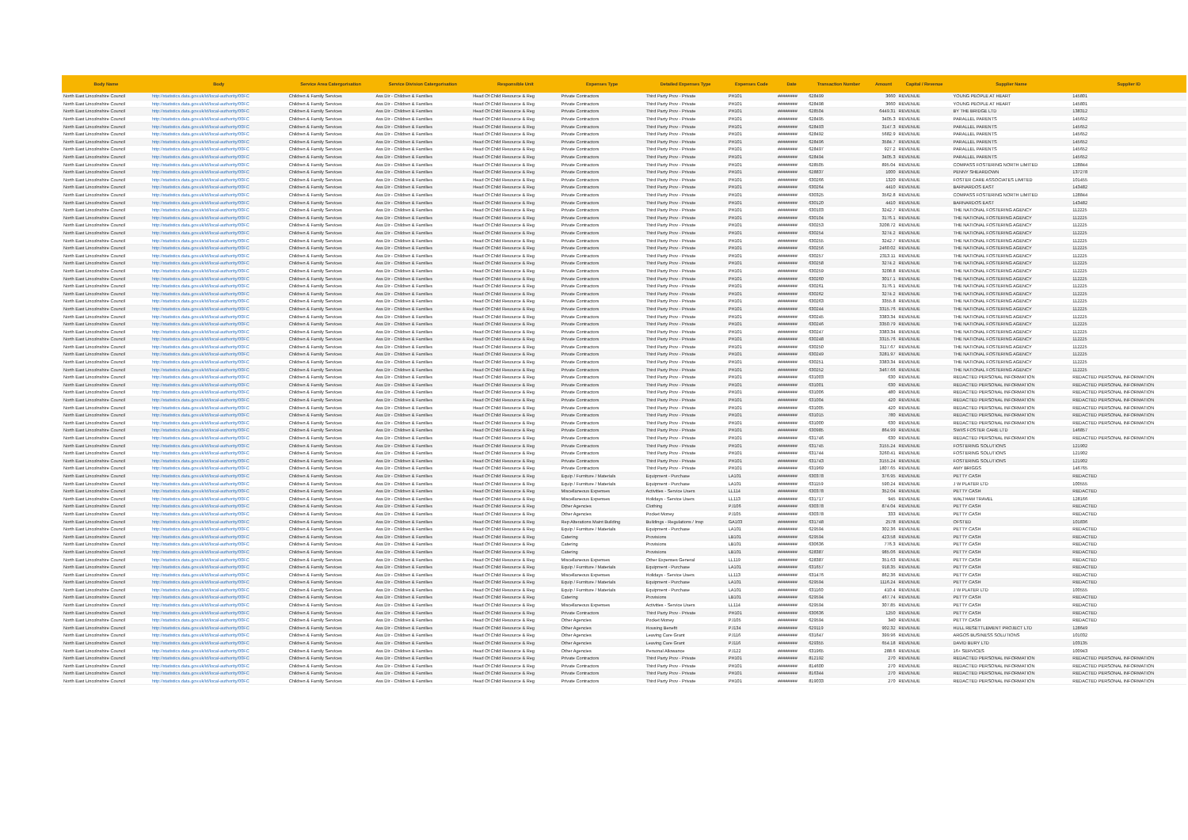| Body Name | Body | Service Area Catergorisation | Service Division Catergorisation | Responsible Unit | Expenses Type | Detailed Expenses Type | Expenses Code | Date | Transaction Number | Amount | Capital / Revenue | Supplier Name | Supplier ID |
| --- | --- | --- | --- | --- | --- | --- | --- | --- | --- | --- | --- | --- | --- |
| North East Lincolnshire Council | http://statistics.data.gov.uk/id/local-authority/00FC | Children & Family Services | Ass Dir - Children & Families | Head Of Child Resource & Reg | Private Contractors | Third Party Prov - Private | PH101 | ######## | 628499 | 3660 | REVENUE | YOUNG PEOPLE AT HEART | 145801 |
| North East Lincolnshire Council | http://statistics.data.gov.uk/id/local-authority/00FC | Children & Family Services | Ass Dir - Children & Families | Head Of Child Resource & Reg | Private Contractors | Third Party Prov - Private | PH101 | ######## | 628498 | 3660 | REVENUE | YOUNG PEOPLE AT HEART | 145801 |
| North East Lincolnshire Council | http://statistics.data.gov.uk/id/local-authority/00FC | Children & Family Services | Ass Dir - Children & Families | Head Of Child Resource & Reg | Private Contractors | Third Party Prov - Private | PH101 | ######## | 628504 | 6449.31 | REVENUE | BY THE BRIDGE LTD | 138312 |
| North East Lincolnshire Council | http://statistics.data.gov.uk/id/local-authority/00FC | Children & Family Services | Ass Dir - Children & Families | Head Of Child Resource & Reg | Private Contractors | Third Party Prov - Private | PH101 | ######## | 628495 | 3405.3 | REVENUE | PARALLEL PARENTS | 145652 |
| North East Lincolnshire Council | http://statistics.data.gov.uk/id/local-authority/00FC | Children & Family Services | Ass Dir - Children & Families | Head Of Child Resource & Reg | Private Contractors | Third Party Prov - Private | PH101 | ######## | 628493 | 3147.3 | REVENUE | PARALLEL PARENTS | 145652 |
| North East Lincolnshire Council | http://statistics.data.gov.uk/id/local-authority/00FC | Children & Family Services | Ass Dir - Children & Families | Head Of Child Resource & Reg | Private Contractors | Third Party Prov - Private | PH101 | ######## | 628492 | 5682.9 | REVENUE | PARALLEL PARENTS | 145652 |
| North East Lincolnshire Council | http://statistics.data.gov.uk/id/local-authority/00FC | Children & Family Services | Ass Dir - Children & Families | Head Of Child Resource & Reg | Private Contractors | Third Party Prov - Private | PH101 | ######## | 628496 | 3584.7 | REVENUE | PARALLEL PARENTS | 145652 |
| North East Lincolnshire Council | http://statistics.data.gov.uk/id/local-authority/00FC | Children & Family Services | Ass Dir - Children & Families | Head Of Child Resource & Reg | Private Contractors | Third Party Prov - Private | PH101 | ######## | 628497 | 927.2 | REVENUE | PARALLEL PARENTS | 145652 |
| North East Lincolnshire Council | http://statistics.data.gov.uk/id/local-authority/00FC | Children & Family Services | Ass Dir - Children & Families | Head Of Child Resource & Reg | Private Contractors | Third Party Prov - Private | PH101 | ######## | 628494 | 3405.3 | REVENUE | PARALLEL PARENTS | 145652 |
| North East Lincolnshire Council | http://statistics.data.gov.uk/id/local-authority/00FC | Children & Family Services | Ass Dir - Children & Families | Head Of Child Resource & Reg | Private Contractors | Third Party Prov - Private | PH101 | ######## | 628505 | 895.04 | REVENUE | COMPASS FOSTERING NORTH LIMITED | 128844 |
| North East Lincolnshire Council | http://statistics.data.gov.uk/id/local-authority/00FC | Children & Family Services | Ass Dir - Children & Families | Head Of Child Resource & Reg | Private Contractors | Third Party Prov - Private | PH101 | ######## | 628837 | 1000 | REVENUE | PENNY SHEARDOWN | 137278 |
| North East Lincolnshire Council | http://statistics.data.gov.uk/id/local-authority/00FC | Children & Family Services | Ass Dir - Children & Families | Head Of Child Resource & Reg | Private Contractors | Third Party Prov - Private | PH101 | ######## | 630266 | 1320 | REVENUE | FOSTER CARE ASSOCIATES LIMITED | 101455 |
| North East Lincolnshire Council | http://statistics.data.gov.uk/id/local-authority/00FC | Children & Family Services | Ass Dir - Children & Families | Head Of Child Resource & Reg | Private Contractors | Third Party Prov - Private | PH101 | ######## | 630264 | 4410 | REVENUE | BARNARDOS EAST | 143482 |
| North East Lincolnshire Council | http://statistics.data.gov.uk/id/local-authority/00FC | Children & Family Services | Ass Dir - Children & Families | Head Of Child Resource & Reg | Private Contractors | Third Party Prov - Private | PH101 | ######## | 630325 | 3562.8 | REVENUE | COMPASS FOSTERING NORTH LIMITED | 128844 |
| North East Lincolnshire Council | http://statistics.data.gov.uk/id/local-authority/00FC | Children & Family Services | Ass Dir - Children & Families | Head Of Child Resource & Reg | Private Contractors | Third Party Prov - Private | PH101 | ######## | 630120 | 4410 | REVENUE | BARNARDOS EAST | 143482 |
| North East Lincolnshire Council | http://statistics.data.gov.uk/id/local-authority/00FC | Children & Family Services | Ass Dir - Children & Families | Head Of Child Resource & Reg | Private Contractors | Third Party Prov - Private | PH101 | ######## | 630103 | 3242.7 | REVENUE | THE NATIONAL FOSTERING AGENCY | 112225 |
| North East Lincolnshire Council | http://statistics.data.gov.uk/id/local-authority/00FC | Children & Family Services | Ass Dir - Children & Families | Head Of Child Resource & Reg | Private Contractors | Third Party Prov - Private | PH101 | ######## | 630104 | 3176.1 | REVENUE | THE NATIONAL FOSTERING AGENCY | 112225 |
| North East Lincolnshire Council | http://statistics.data.gov.uk/id/local-authority/00FC | Children & Family Services | Ass Dir - Children & Families | Head Of Child Resource & Reg | Private Contractors | Third Party Prov - Private | PH101 | ######## | 630253 | 3208.72 | REVENUE | THE NATIONAL FOSTERING AGENCY | 112225 |
| North East Lincolnshire Council | http://statistics.data.gov.uk/id/local-authority/00FC | Children & Family Services | Ass Dir - Children & Families | Head Of Child Resource & Reg | Private Contractors | Third Party Prov - Private | PH101 | ######## | 630254 | 3274.2 | REVENUE | THE NATIONAL FOSTERING AGENCY | 112225 |
| North East Lincolnshire Council | http://statistics.data.gov.uk/id/local-authority/00FC | Children & Family Services | Ass Dir - Children & Families | Head Of Child Resource & Reg | Private Contractors | Third Party Prov - Private | PH101 | ######## | 630255 | 3242.7 | REVENUE | THE NATIONAL FOSTERING AGENCY | 112225 |
| North East Lincolnshire Council | http://statistics.data.gov.uk/id/local-authority/00FC | Children & Family Services | Ass Dir - Children & Families | Head Of Child Resource & Reg | Private Contractors | Third Party Prov - Private | PH101 | ######## | 630256 | 2460.02 | REVENUE | THE NATIONAL FOSTERING AGENCY | 112225 |
| North East Lincolnshire Council | http://statistics.data.gov.uk/id/local-authority/00FC | Children & Family Services | Ass Dir - Children & Families | Head Of Child Resource & Reg | Private Contractors | Third Party Prov - Private | PH101 | ######## | 630257 | 2313.11 | REVENUE | THE NATIONAL FOSTERING AGENCY | 112225 |
| North East Lincolnshire Council | http://statistics.data.gov.uk/id/local-authority/00FC | Children & Family Services | Ass Dir - Children & Families | Head Of Child Resource & Reg | Private Contractors | Third Party Prov - Private | PH101 | ######## | 630258 | 3274.2 | REVENUE | THE NATIONAL FOSTERING AGENCY | 112225 |
| North East Lincolnshire Council | http://statistics.data.gov.uk/id/local-authority/00FC | Children & Family Services | Ass Dir - Children & Families | Head Of Child Resource & Reg | Private Contractors | Third Party Prov - Private | PH101 | ######## | 630259 | 3208.8 | REVENUE | THE NATIONAL FOSTERING AGENCY | 112225 |
| North East Lincolnshire Council | http://statistics.data.gov.uk/id/local-authority/00FC | Children & Family Services | Ass Dir - Children & Families | Head Of Child Resource & Reg | Private Contractors | Third Party Prov - Private | PH101 | ######## | 630260 | 3017.1 | REVENUE | THE NATIONAL FOSTERING AGENCY | 112225 |
| North East Lincolnshire Council | http://statistics.data.gov.uk/id/local-authority/00FC | Children & Family Services | Ass Dir - Children & Families | Head Of Child Resource & Reg | Private Contractors | Third Party Prov - Private | PH101 | ######## | 630261 | 3176.1 | REVENUE | THE NATIONAL FOSTERING AGENCY | 112225 |
| North East Lincolnshire Council | http://statistics.data.gov.uk/id/local-authority/00FC | Children & Family Services | Ass Dir - Children & Families | Head Of Child Resource & Reg | Private Contractors | Third Party Prov - Private | PH101 | ######## | 630262 | 3274.2 | REVENUE | THE NATIONAL FOSTERING AGENCY | 112225 |
| North East Lincolnshire Council | http://statistics.data.gov.uk/id/local-authority/00FC | Children & Family Services | Ass Dir - Children & Families | Head Of Child Resource & Reg | Private Contractors | Third Party Prov - Private | PH101 | ######## | 630263 | 3355.8 | REVENUE | THE NATIONAL FOSTERING AGENCY | 112225 |
| North East Lincolnshire Council | http://statistics.data.gov.uk/id/local-authority/00FC | Children & Family Services | Ass Dir - Children & Families | Head Of Child Resource & Reg | Private Contractors | Third Party Prov - Private | PH101 | ######## | 630244 | 3315.76 | REVENUE | THE NATIONAL FOSTERING AGENCY | 112225 |
| North East Lincolnshire Council | http://statistics.data.gov.uk/id/local-authority/00FC | Children & Family Services | Ass Dir - Children & Families | Head Of Child Resource & Reg | Private Contractors | Third Party Prov - Private | PH101 | ######## | 630245 | 3383.34 | REVENUE | THE NATIONAL FOSTERING AGENCY | 112225 |
| North East Lincolnshire Council | http://statistics.data.gov.uk/id/local-authority/00FC | Children & Family Services | Ass Dir - Children & Families | Head Of Child Resource & Reg | Private Contractors | Third Party Prov - Private | PH101 | ######## | 630246 | 3350.79 | REVENUE | THE NATIONAL FOSTERING AGENCY | 112225 |
| North East Lincolnshire Council | http://statistics.data.gov.uk/id/local-authority/00FC | Children & Family Services | Ass Dir - Children & Families | Head Of Child Resource & Reg | Private Contractors | Third Party Prov - Private | PH101 | ######## | 630247 | 3383.34 | REVENUE | THE NATIONAL FOSTERING AGENCY | 112225 |
| North East Lincolnshire Council | http://statistics.data.gov.uk/id/local-authority/00FC | Children & Family Services | Ass Dir - Children & Families | Head Of Child Resource & Reg | Private Contractors | Third Party Prov - Private | PH101 | ######## | 630248 | 3315.76 | REVENUE | THE NATIONAL FOSTERING AGENCY | 112225 |
| North East Lincolnshire Council | http://statistics.data.gov.uk/id/local-authority/00FC | Children & Family Services | Ass Dir - Children & Families | Head Of Child Resource & Reg | Private Contractors | Third Party Prov - Private | PH101 | ######## | 630250 | 3117.67 | REVENUE | THE NATIONAL FOSTERING AGENCY | 112225 |
| North East Lincolnshire Council | http://statistics.data.gov.uk/id/local-authority/00FC | Children & Family Services | Ass Dir - Children & Families | Head Of Child Resource & Reg | Private Contractors | Third Party Prov - Private | PH101 | ######## | 630249 | 3281.97 | REVENUE | THE NATIONAL FOSTERING AGENCY | 112225 |
| North East Lincolnshire Council | http://statistics.data.gov.uk/id/local-authority/00FC | Children & Family Services | Ass Dir - Children & Families | Head Of Child Resource & Reg | Private Contractors | Third Party Prov - Private | PH101 | ######## | 630251 | 3383.34 | REVENUE | THE NATIONAL FOSTERING AGENCY | 112225 |
| North East Lincolnshire Council | http://statistics.data.gov.uk/id/local-authority/00FC | Children & Family Services | Ass Dir - Children & Families | Head Of Child Resource & Reg | Private Contractors | Third Party Prov - Private | PH101 | ######## | 630252 | 3467.66 | REVENUE | THE NATIONAL FOSTERING AGENCY | 112225 |
| North East Lincolnshire Council | http://statistics.data.gov.uk/id/local-authority/00FC | Children & Family Services | Ass Dir - Children & Families | Head Of Child Resource & Reg | Private Contractors | Third Party Prov - Private | PH101 | ######## | 631003 | 630 | REVENUE | REDACTED PERSONAL INFORMATION | REDACTED PERSONAL INFORMATION |
| North East Lincolnshire Council | http://statistics.data.gov.uk/id/local-authority/00FC | Children & Family Services | Ass Dir - Children & Families | Head Of Child Resource & Reg | Private Contractors | Third Party Prov - Private | PH101 | ######## | 631001 | 630 | REVENUE | REDACTED PERSONAL INFORMATION | REDACTED PERSONAL INFORMATION |
| North East Lincolnshire Council | http://statistics.data.gov.uk/id/local-authority/00FC | Children & Family Services | Ass Dir - Children & Families | Head Of Child Resource & Reg | Private Contractors | Third Party Prov - Private | PH101 | ######## | 631006 | 480 | REVENUE | REDACTED PERSONAL INFORMATION | REDACTED PERSONAL INFORMATION |
| North East Lincolnshire Council | http://statistics.data.gov.uk/id/local-authority/00FC | Children & Family Services | Ass Dir - Children & Families | Head Of Child Resource & Reg | Private Contractors | Third Party Prov - Private | PH101 | ######## | 631004 | 420 | REVENUE | REDACTED PERSONAL INFORMATION | REDACTED PERSONAL INFORMATION |
| North East Lincolnshire Council | http://statistics.data.gov.uk/id/local-authority/00FC | Children & Family Services | Ass Dir - Children & Families | Head Of Child Resource & Reg | Private Contractors | Third Party Prov - Private | PH101 | ######## | 631005 | 420 | REVENUE | REDACTED PERSONAL INFORMATION | REDACTED PERSONAL INFORMATION |
| North East Lincolnshire Council | http://statistics.data.gov.uk/id/local-authority/00FC | Children & Family Services | Ass Dir - Children & Families | Head Of Child Resource & Reg | Private Contractors | Third Party Prov - Private | PH101 | ######## | 631015 | 780 | REVENUE | REDACTED PERSONAL INFORMATION | REDACTED PERSONAL INFORMATION |
| North East Lincolnshire Council | http://statistics.data.gov.uk/id/local-authority/00FC | Children & Family Services | Ass Dir - Children & Families | Head Of Child Resource & Reg | Private Contractors | Third Party Prov - Private | PH101 | ######## | 631000 | 630 | REVENUE | REDACTED PERSONAL INFORMATION | REDACTED PERSONAL INFORMATION |
| North East Lincolnshire Council | http://statistics.data.gov.uk/id/local-authority/00FC | Children & Family Services | Ass Dir - Children & Families | Head Of Child Resource & Reg | Private Contractors | Third Party Prov - Private | PH101 | ######## | 630985 | 864.99 | REVENUE | SWIIS FOSTER CARE LTD | 146857 |
| North East Lincolnshire Council | http://statistics.data.gov.uk/id/local-authority/00FC | Children & Family Services | Ass Dir - Children & Families | Head Of Child Resource & Reg | Private Contractors | Third Party Prov - Private | PH101 | ######## | 631746 | 630 | REVENUE | REDACTED PERSONAL INFORMATION | REDACTED PERSONAL INFORMATION |
| North East Lincolnshire Council | http://statistics.data.gov.uk/id/local-authority/00FC | Children & Family Services | Ass Dir - Children & Families | Head Of Child Resource & Reg | Private Contractors | Third Party Prov - Private | PH101 | ######## | 631745 | 3155.24 | REVENUE | FOSTERING SOLUTIONS | 121902 |
| North East Lincolnshire Council | http://statistics.data.gov.uk/id/local-authority/00FC | Children & Family Services | Ass Dir - Children & Families | Head Of Child Resource & Reg | Private Contractors | Third Party Prov - Private | PH101 | ######## | 631744 | 3260.41 | REVENUE | FOSTERING SOLUTIONS | 121902 |
| North East Lincolnshire Council | http://statistics.data.gov.uk/id/local-authority/00FC | Children & Family Services | Ass Dir - Children & Families | Head Of Child Resource & Reg | Private Contractors | Third Party Prov - Private | PH101 | ######## | 631743 | 3155.24 | REVENUE | FOSTERING SOLUTIONS | 121902 |
| North East Lincolnshire Council | http://statistics.data.gov.uk/id/local-authority/00FC | Children & Family Services | Ass Dir - Children & Families | Head Of Child Resource & Reg | Private Contractors | Third Party Prov - Private | PH101 | ######## | 631969 | 1807.65 | REVENUE | AMY BRIGGS | 146765 |
| North East Lincolnshire Council | http://statistics.data.gov.uk/id/local-authority/00FC | Children & Family Services | Ass Dir - Children & Families | Head Of Child Resource & Reg | Equip / Furniture / Materials | Equipment - Purchase | LA101 | ######## | 630378 | 376.95 | REVENUE | PETTY CASH | REDACTED |
| North East Lincolnshire Council | http://statistics.data.gov.uk/id/local-authority/00FC | Children & Family Services | Ass Dir - Children & Families | Head Of Child Resource & Reg | Equip / Furniture / Materials | Equipment - Purchase | LA101 | ######## | 631159 | 590.24 | REVENUE | J W PLATER LTD | 100555 |
| North East Lincolnshire Council | http://statistics.data.gov.uk/id/local-authority/00FC | Children & Family Services | Ass Dir - Children & Families | Head Of Child Resource & Reg | Miscellaneous Expenses | Activities - Service Users | LL114 | ######## | 630378 | 352.04 | REVENUE | PETTY CASH | REDACTED |
| North East Lincolnshire Council | http://statistics.data.gov.uk/id/local-authority/00FC | Children & Family Services | Ass Dir - Children & Families | Head Of Child Resource & Reg | Miscellaneous Expenses | Holidays - Service Users | LL113 | ######## | 631717 | 945 | REVENUE | WALTHAM TRAVEL | 128166 |
| North East Lincolnshire Council | http://statistics.data.gov.uk/id/local-authority/00FC | Children & Family Services | Ass Dir - Children & Families | Head Of Child Resource & Reg | Other Agencies | Clothing | PJ106 | ######## | 630378 | 874.04 | REVENUE | PETTY CASH | REDACTED |
| North East Lincolnshire Council | http://statistics.data.gov.uk/id/local-authority/00FC | Children & Family Services | Ass Dir - Children & Families | Head Of Child Resource & Reg | Other Agencies | Pocket Money | PJ105 | ######## | 630378 | 333 | REVENUE | PETTY CASH | REDACTED |
| North East Lincolnshire Council | http://statistics.data.gov.uk/id/local-authority/00FC | Children & Family Services | Ass Dir - Children & Families | Head Of Child Resource & Reg | Rep Alterations Maint Building | Buildings - Regulations / Insp | GA103 | ######## | 631748 | 2578 | REVENUE | OFSTED | 101836 |
| North East Lincolnshire Council | http://statistics.data.gov.uk/id/local-authority/00FC | Children & Family Services | Ass Dir - Children & Families | Head Of Child Resource & Reg | Equip / Furniture / Materials | Equipment - Purchase | LA101 | ######## | 629594 | 302.36 | REVENUE | PETTY CASH | REDACTED |
| North East Lincolnshire Council | http://statistics.data.gov.uk/id/local-authority/00FC | Children & Family Services | Ass Dir - Children & Families | Head Of Child Resource & Reg | Catering | Provisions | LB101 | ######## | 629594 | 423.58 | REVENUE | PETTY CASH | REDACTED |
| North East Lincolnshire Council | http://statistics.data.gov.uk/id/local-authority/00FC | Children & Family Services | Ass Dir - Children & Families | Head Of Child Resource & Reg | Catering | Provisions | LB101 | ######## | 630636 | 776.3 | REVENUE | PETTY CASH | REDACTED |
| North East Lincolnshire Council | http://statistics.data.gov.uk/id/local-authority/00FC | Children & Family Services | Ass Dir - Children & Families | Head Of Child Resource & Reg | Catering | Provisions | LB101 | ######## | 628387 | 985.06 | REVENUE | PETTY CASH | REDACTED |
| North East Lincolnshire Council | http://statistics.data.gov.uk/id/local-authority/00FC | Children & Family Services | Ass Dir - Children & Families | Head Of Child Resource & Reg | Miscellaneous Expenses | Other Expenses General | LL119 | ######## | 628387 | 351.63 | REVENUE | PETTY CASH | REDACTED |
| North East Lincolnshire Council | http://statistics.data.gov.uk/id/local-authority/00FC | Children & Family Services | Ass Dir - Children & Families | Head Of Child Resource & Reg | Equip / Furniture / Materials | Equipment - Purchase | LA101 | ######## | 631657 | 918.35 | REVENUE | PETTY CASH | REDACTED |
| North East Lincolnshire Council | http://statistics.data.gov.uk/id/local-authority/00FC | Children & Family Services | Ass Dir - Children & Families | Head Of Child Resource & Reg | Miscellaneous Expenses | Holidays - Service Users | LL113 | ######## | 631476 | 862.36 | REVENUE | PETTY CASH | REDACTED |
| North East Lincolnshire Council | http://statistics.data.gov.uk/id/local-authority/00FC | Children & Family Services | Ass Dir - Children & Families | Head Of Child Resource & Reg | Equip / Furniture / Materials | Equipment - Purchase | LA101 | ######## | 629594 | 1116.24 | REVENUE | PETTY CASH | REDACTED |
| North East Lincolnshire Council | http://statistics.data.gov.uk/id/local-authority/00FC | Children & Family Services | Ass Dir - Children & Families | Head Of Child Resource & Reg | Equip / Furniture / Materials | Equipment - Purchase | LA101 | ######## | 631160 | 410.4 | REVENUE | J W PLATER LTD | 100555 |
| North East Lincolnshire Council | http://statistics.data.gov.uk/id/local-authority/00FC | Children & Family Services | Ass Dir - Children & Families | Head Of Child Resource & Reg | Catering | Provisions | LB101 | ######## | 629594 | 467.74 | REVENUE | PETTY CASH | REDACTED |
| North East Lincolnshire Council | http://statistics.data.gov.uk/id/local-authority/00FC | Children & Family Services | Ass Dir - Children & Families | Head Of Child Resource & Reg | Miscellaneous Expenses | Activities - Service Users | LL114 | ######## | 629594 | 307.85 | REVENUE | PETTY CASH | REDACTED |
| North East Lincolnshire Council | http://statistics.data.gov.uk/id/local-authority/00FC | Children & Family Services | Ass Dir - Children & Families | Head Of Child Resource & Reg | Private Contractors | Third Party Prov - Private | PH101 | ######## | 630636 | 1250 | REVENUE | PETTY CASH | REDACTED |
| North East Lincolnshire Council | http://statistics.data.gov.uk/id/local-authority/00FC | Children & Family Services | Ass Dir - Children & Families | Head Of Child Resource & Reg | Other Agencies | Pocket Money | PJ105 | ######## | 629594 | 340 | REVENUE | PETTY CASH | REDACTED |
| North East Lincolnshire Council | http://statistics.data.gov.uk/id/local-authority/00FC | Children & Family Services | Ass Dir - Children & Families | Head Of Child Resource & Reg | Other Agencies | Housing Benefit | PJ134 | ######## | 629119 | 902.32 | REVENUE | HULL RESETTLEMENT PROJECT LTD | 128649 |
| North East Lincolnshire Council | http://statistics.data.gov.uk/id/local-authority/00FC | Children & Family Services | Ass Dir - Children & Families | Head Of Child Resource & Reg | Other Agencies | Leaving Care Grant | PJ116 | ######## | 631647 | 399.96 | REVENUE | ARGOS BUSINESS SOLUTIONS | 101032 |
| North East Lincolnshire Council | http://statistics.data.gov.uk/id/local-authority/00FC | Children & Family Services | Ass Dir - Children & Families | Head Of Child Resource & Reg | Other Agencies | Leaving Care Grant | PJ116 | ######## | 629355 | 654.18 | REVENUE | DAVID BURY LTD | 103135 |
| North East Lincolnshire Council | http://statistics.data.gov.uk/id/local-authority/00FC | Children & Family Services | Ass Dir - Children & Families | Head Of Child Resource & Reg | Other Agencies | Personal Allowance | PJ122 | ######## | 631965 | 288.6 | REVENUE | 16+ SERVICES | 100943 |
| North East Lincolnshire Council | http://statistics.data.gov.uk/id/local-authority/00FC | Children & Family Services | Ass Dir - Children & Families | Head Of Child Resource & Reg | Private Contractors | Third Party Prov - Private | PH101 | ######## | 812192 | 270 | REVENUE | REDACTED PERSONAL INFORMATION | REDACTED PERSONAL INFORMATION |
| North East Lincolnshire Council | http://statistics.data.gov.uk/id/local-authority/00FC | Children & Family Services | Ass Dir - Children & Families | Head Of Child Resource & Reg | Private Contractors | Third Party Prov - Private | PH101 | ######## | 814600 | 270 | REVENUE | REDACTED PERSONAL INFORMATION | REDACTED PERSONAL INFORMATION |
| North East Lincolnshire Council | http://statistics.data.gov.uk/id/local-authority/00FC | Children & Family Services | Ass Dir - Children & Families | Head Of Child Resource & Reg | Private Contractors | Third Party Prov - Private | PH101 | ######## | 816344 | 270 | REVENUE | REDACTED PERSONAL INFORMATION | REDACTED PERSONAL INFORMATION |
| North East Lincolnshire Council | http://statistics.data.gov.uk/id/local-authority/00FC | Children & Family Services | Ass Dir - Children & Families | Head Of Child Resource & Reg | Private Contractors | Third Party Prov - Private | PH101 | ######## | 819033 | 270 | REVENUE | REDACTED PERSONAL INFORMATION | REDACTED PERSONAL INFORMATION |